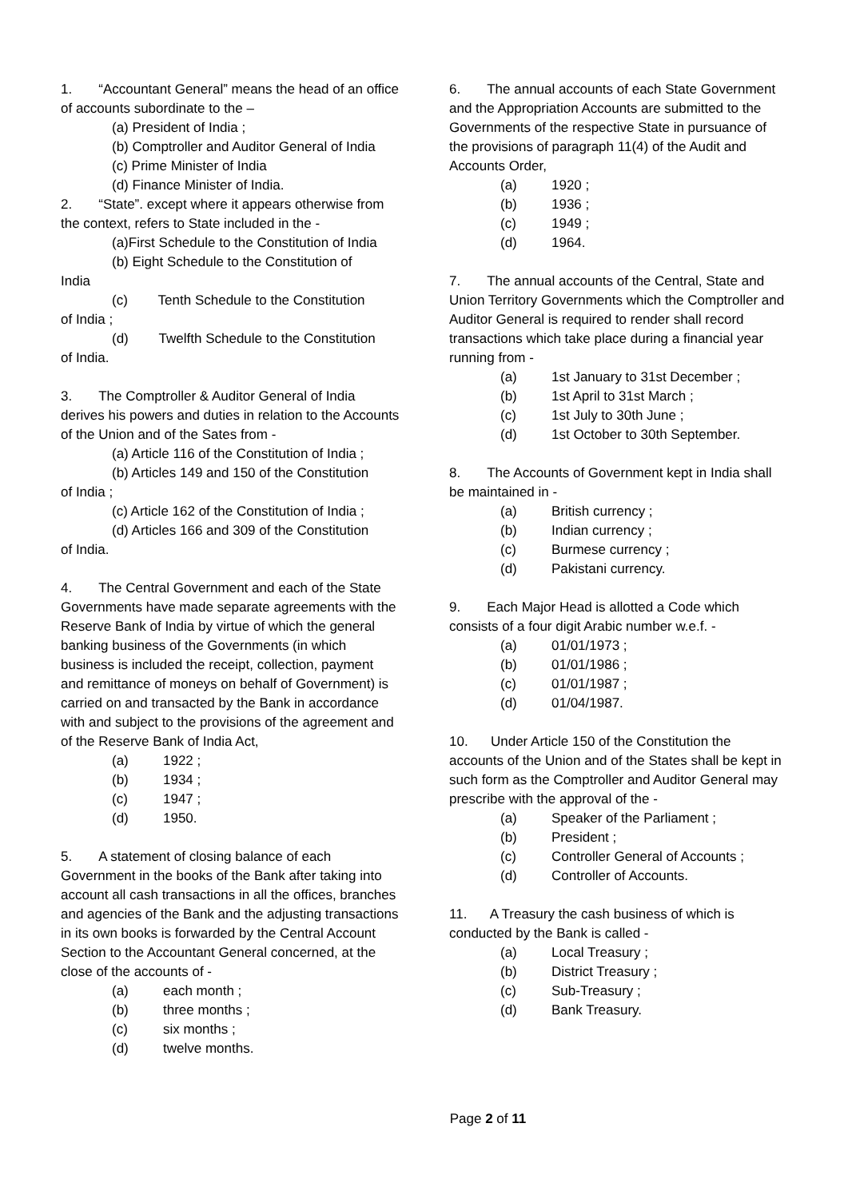1. “Accountant General” means the head of an office of accounts subordinate to the –
(a) President of India ;
(b) Comptroller and Auditor General of India
(c) Prime Minister of India
(d) Finance Minister of India.
2. “State”. except where it appears otherwise from the context, refers to State included in the -
(a)First Schedule to the Constitution of India
(b) Eight Schedule to the Constitution of
India
(c) Tenth Schedule to the Constitution
of India ;
(d) Twelfth Schedule to the Constitution
of India.
3. The Comptroller & Auditor General of India derives his powers and duties in relation to the Accounts of the Union and of the Sates from -
(a) Article 116 of the Constitution of India ;
(b) Articles 149 and 150 of the Constitution
of India ;
(c) Article 162 of the Constitution of India ;
(d) Articles 166 and 309 of the Constitution
of India.
4. The Central Government and each of the State Governments have made separate agreements with the Reserve Bank of India by virtue of which the general banking business of the Governments (in which business is included the receipt, collection, payment and remittance of moneys on behalf of Government) is carried on and transacted by the Bank in accordance with and subject to the provisions of the agreement and of the Reserve Bank of India Act,
(a) 1922 ;
(b) 1934 ;
(c) 1947 ;
(d) 1950.
5. A statement of closing balance of each Government in the books of the Bank after taking into account all cash transactions in all the offices, branches and agencies of the Bank and the adjusting transactions in its own books is forwarded by the Central Account Section to the Accountant General concerned, at the close of the accounts of -
(a) each month ;
(b) three months ;
(c) six months ;
(d) twelve months.
6. The annual accounts of each State Government and the Appropriation Accounts are submitted to the Governments of the respective State in pursuance of the provisions of paragraph 11(4) of the Audit and Accounts Order,
(a) 1920 ;
(b) 1936 ;
(c) 1949 ;
(d) 1964.
7. The annual accounts of the Central, State and Union Territory Governments which the Comptroller and Auditor General is required to render shall record transactions which take place during a financial year running from -
(a) 1st January to 31st December ;
(b) 1st April to 31st March ;
(c) 1st July to 30th June ;
(d) 1st October to 30th September.
8. The Accounts of Government kept in India shall be maintained in -
(a) British currency ;
(b) Indian currency ;
(c) Burmese currency ;
(d) Pakistani currency.
9. Each Major Head is allotted a Code which consists of a four digit Arabic number w.e.f. -
(a) 01/01/1973 ;
(b) 01/01/1986 ;
(c) 01/01/1987 ;
(d) 01/04/1987.
10. Under Article 150 of the Constitution the accounts of the Union and of the States shall be kept in such form as the Comptroller and Auditor General may prescribe with the approval of the -
(a) Speaker of the Parliament ;
(b) President ;
(c) Controller General of Accounts ;
(d) Controller of Accounts.
11. A Treasury the cash business of which is conducted by the Bank is called -
(a) Local Treasury ;
(b) District Treasury ;
(c) Sub-Treasury ;
(d) Bank Treasury.
Page 2 of 11